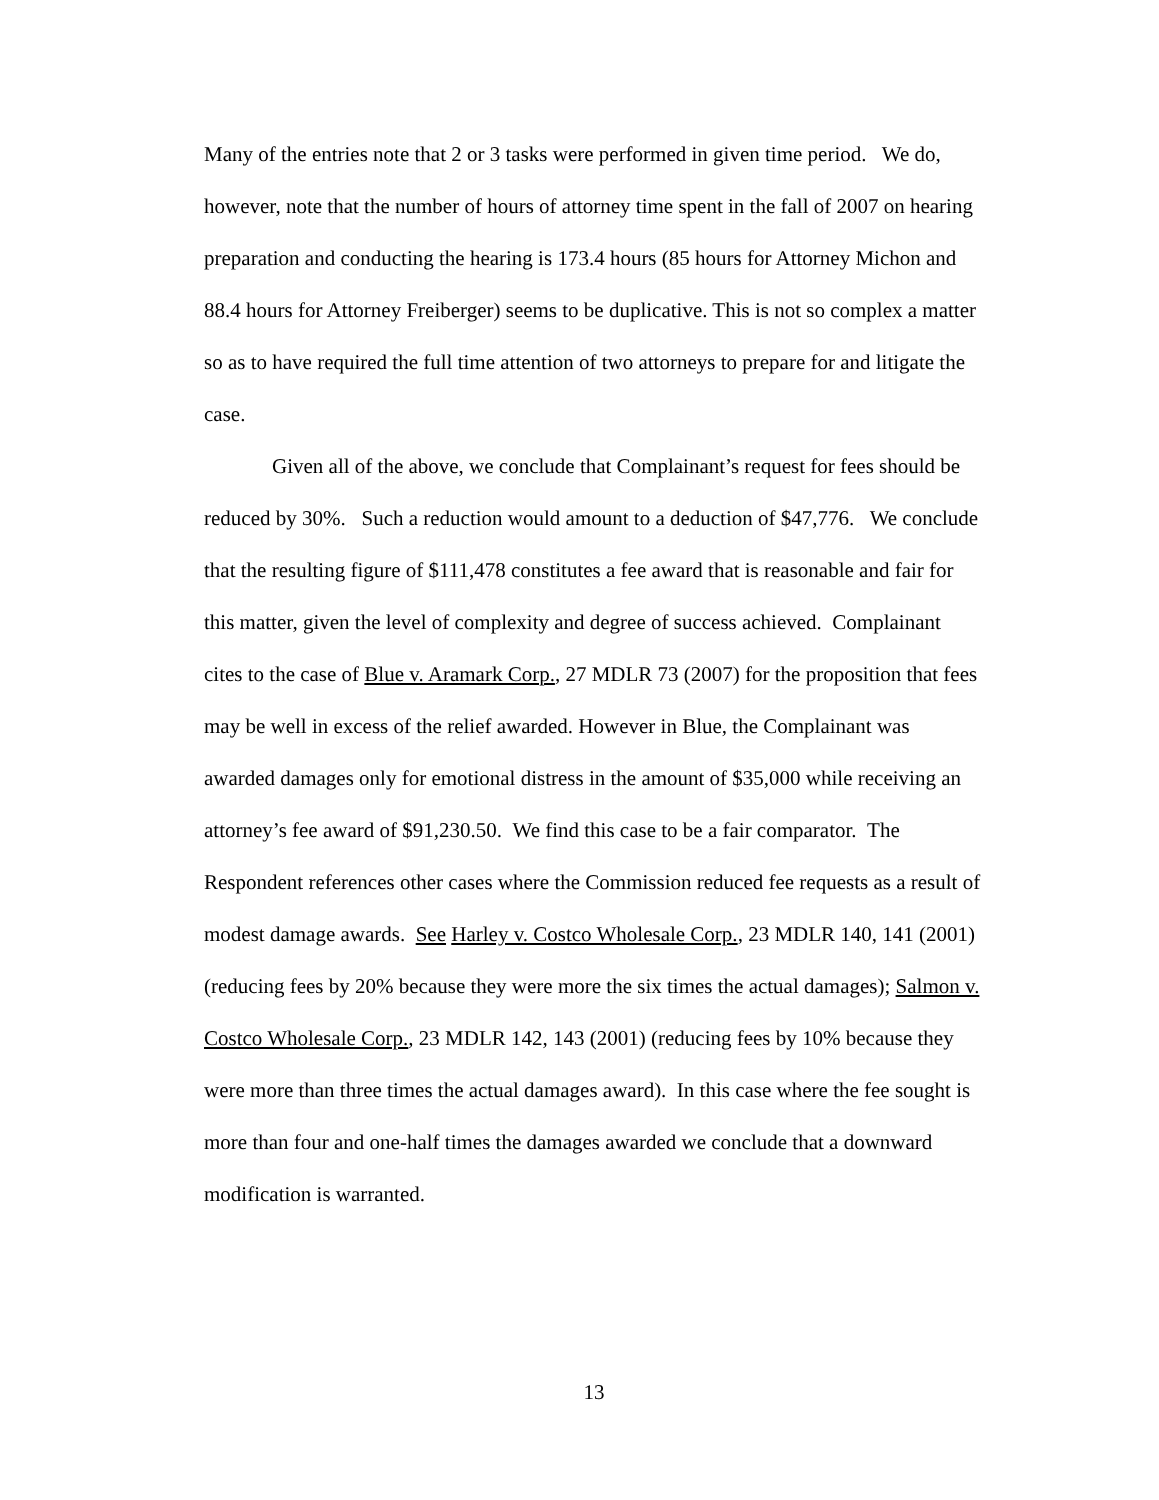Many of the entries note that 2 or 3 tasks were performed in given time period. We do, however, note that the number of hours of attorney time spent in the fall of 2007 on hearing preparation and conducting the hearing is 173.4 hours (85 hours for Attorney Michon and 88.4 hours for Attorney Freiberger) seems to be duplicative. This is not so complex a matter so as to have required the full time attention of two attorneys to prepare for and litigate the case.
Given all of the above, we conclude that Complainant’s request for fees should be reduced by 30%. Such a reduction would amount to a deduction of $47,776. We conclude that the resulting figure of $111,478 constitutes a fee award that is reasonable and fair for this matter, given the level of complexity and degree of success achieved. Complainant cites to the case of Blue v. Aramark Corp., 27 MDLR 73 (2007) for the proposition that fees may be well in excess of the relief awarded. However in Blue, the Complainant was awarded damages only for emotional distress in the amount of $35,000 while receiving an attorney’s fee award of $91,230.50. We find this case to be a fair comparator. The Respondent references other cases where the Commission reduced fee requests as a result of modest damage awards. See Harley v. Costco Wholesale Corp., 23 MDLR 140, 141 (2001) (reducing fees by 20% because they were more the six times the actual damages); Salmon v. Costco Wholesale Corp., 23 MDLR 142, 143 (2001) (reducing fees by 10% because they were more than three times the actual damages award). In this case where the fee sought is more than four and one-half times the damages awarded we conclude that a downward modification is warranted.
13